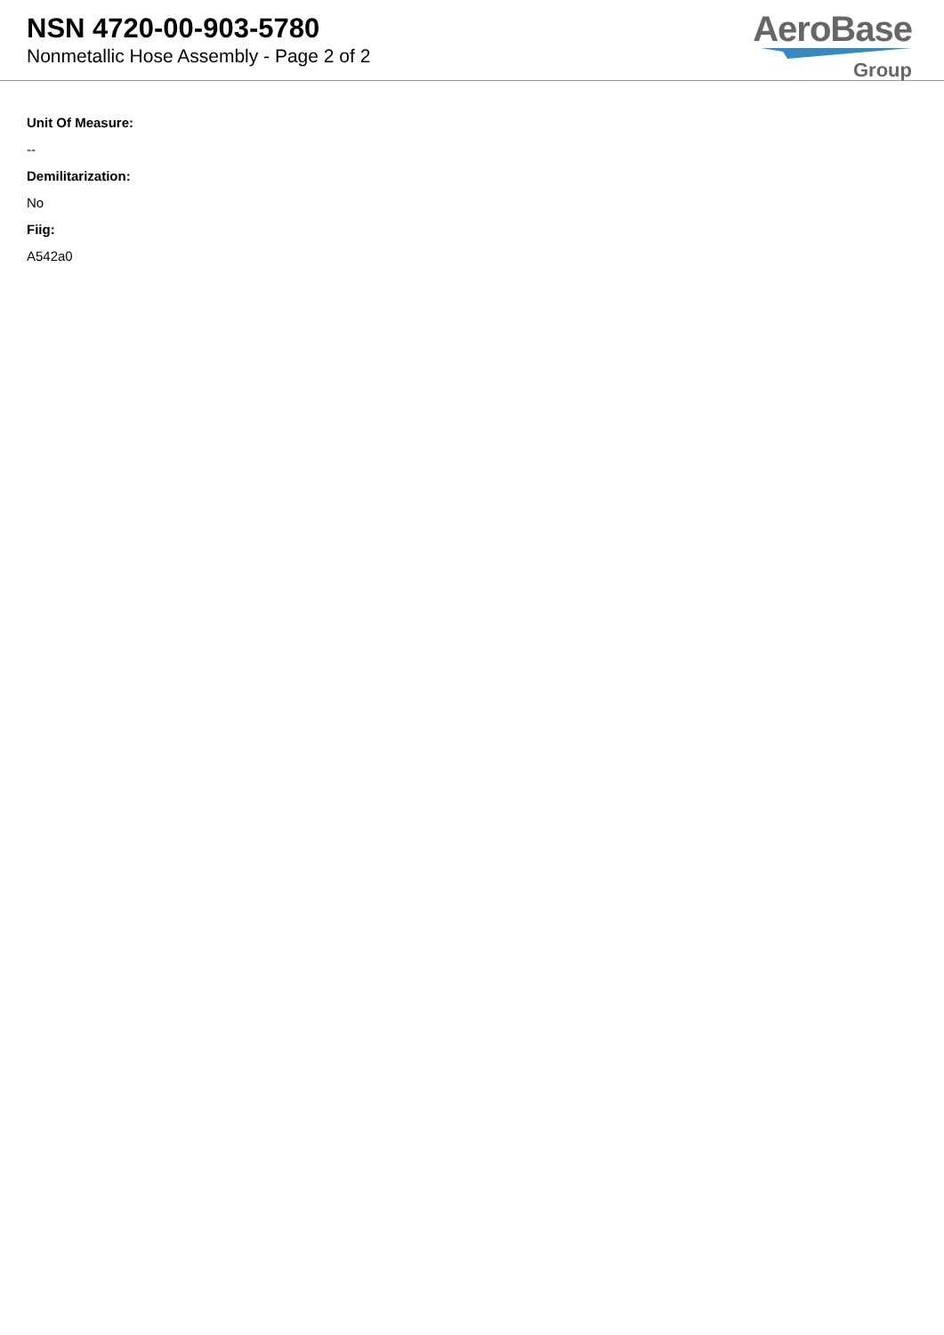NSN 4720-00-903-5780
Nonmetallic Hose Assembly - Page 2 of 2
AeroBase
Group
Unit Of Measure:
--
Demilitarization:
No
Fiig:
A542a0